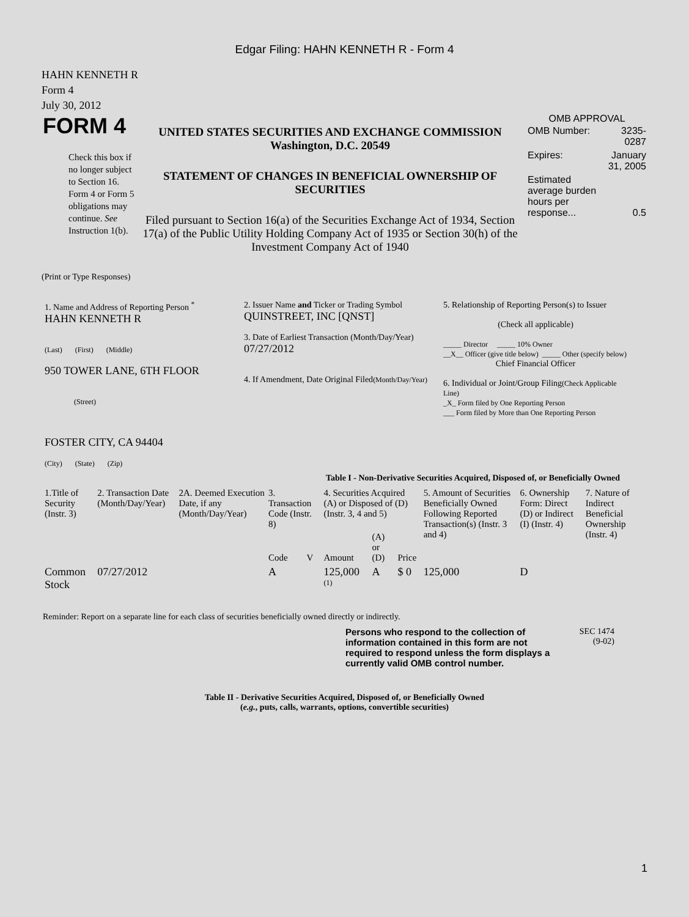Edgar Filing: HAHN KENNETH R - Form 4
HAHN KENNETH R
Form 4
July 30, 2012
FORM 4
Check this box if no longer subject to Section 16. Form 4 or Form 5 obligations may continue. See Instruction 1(b).
UNITED STATES SECURITIES AND EXCHANGE COMMISSION
Washington, D.C. 20549
STATEMENT OF CHANGES IN BENEFICIAL OWNERSHIP OF SECURITIES
Filed pursuant to Section 16(a) of the Securities Exchange Act of 1934, Section 17(a) of the Public Utility Holding Company Act of 1935 or Section 30(h) of the Investment Company Act of 1940
OMB APPROVAL
| OMB Number: | 3235-0287 |
| Expires: | January 31, 2005 |
| Estimated average burden hours per response... | 0.5 |
(Print or Type Responses)
| 1. Name and Address of Reporting Person <sup>*</sup> HAHN KENNETH R (Last) (First) (Middle) 950 TOWER LANE, 6TH FLOOR (Street) FOSTER CITY, CA 94404 (City) (State) (Zip) | 2. Issuer Name and Ticker or Trading Symbol QUINSTREET, INC [QNST] 3. Date of Earliest Transaction (Month/Day/Year) 07/27/2012 4. If Amendment, Date Original Filed (Month/Day/Year) | 5. Relationship of Reporting Person(s) to Issuer (Check all applicable) _____ Director _____ 10% Owner __X__ Officer (give title below) _____ Other (specify below) Chief Financial Officer 6. Individual or Joint/Group Filing (Check Applicable Line) _X_ Form filed by One Reporting Person ___ Form filed by More than One Reporting Person |
Table I - Non-Derivative Securities Acquired, Disposed of, or Beneficially Owned
| 1.Title of Security (Instr. 3) | 2. Transaction Date (Month/Day/Year) | 2A. Deemed Execution Date, if any (Month/Day/Year) | 3. Transaction Code (Instr. 8) | | 4. Securities Acquired (A) or Disposed of (D) (Instr. 3, 4 and 5) | | | 5. Amount of Securities Beneficially Owned Following Reported Transaction(s) (Instr. 3 and 4) | 6. Ownership Form: Direct (D) or Indirect (I) (Instr. 4) | 7. Nature of Indirect Beneficial Ownership (Instr. 4) |
| --- | --- | --- | --- | --- | --- | --- | --- | --- | --- | --- |
| | | | Code | V | Amount | (A) or (D) | Price | | | |
| Common Stock | 07/27/2012 | | A | | 125,000 <sup>(1)</sup> | A | $ 0 | 125,000 | D | |
Reminder: Report on a separate line for each class of securities beneficially owned directly or indirectly.
Persons who respond to the collection of information contained in this form are not required to respond unless the form displays a currently valid OMB control number.
SEC 1474
(9-02)
Table II - Derivative Securities Acquired, Disposed of, or Beneficially Owned
(e.g., puts, calls, warrants, options, convertible securities)
1